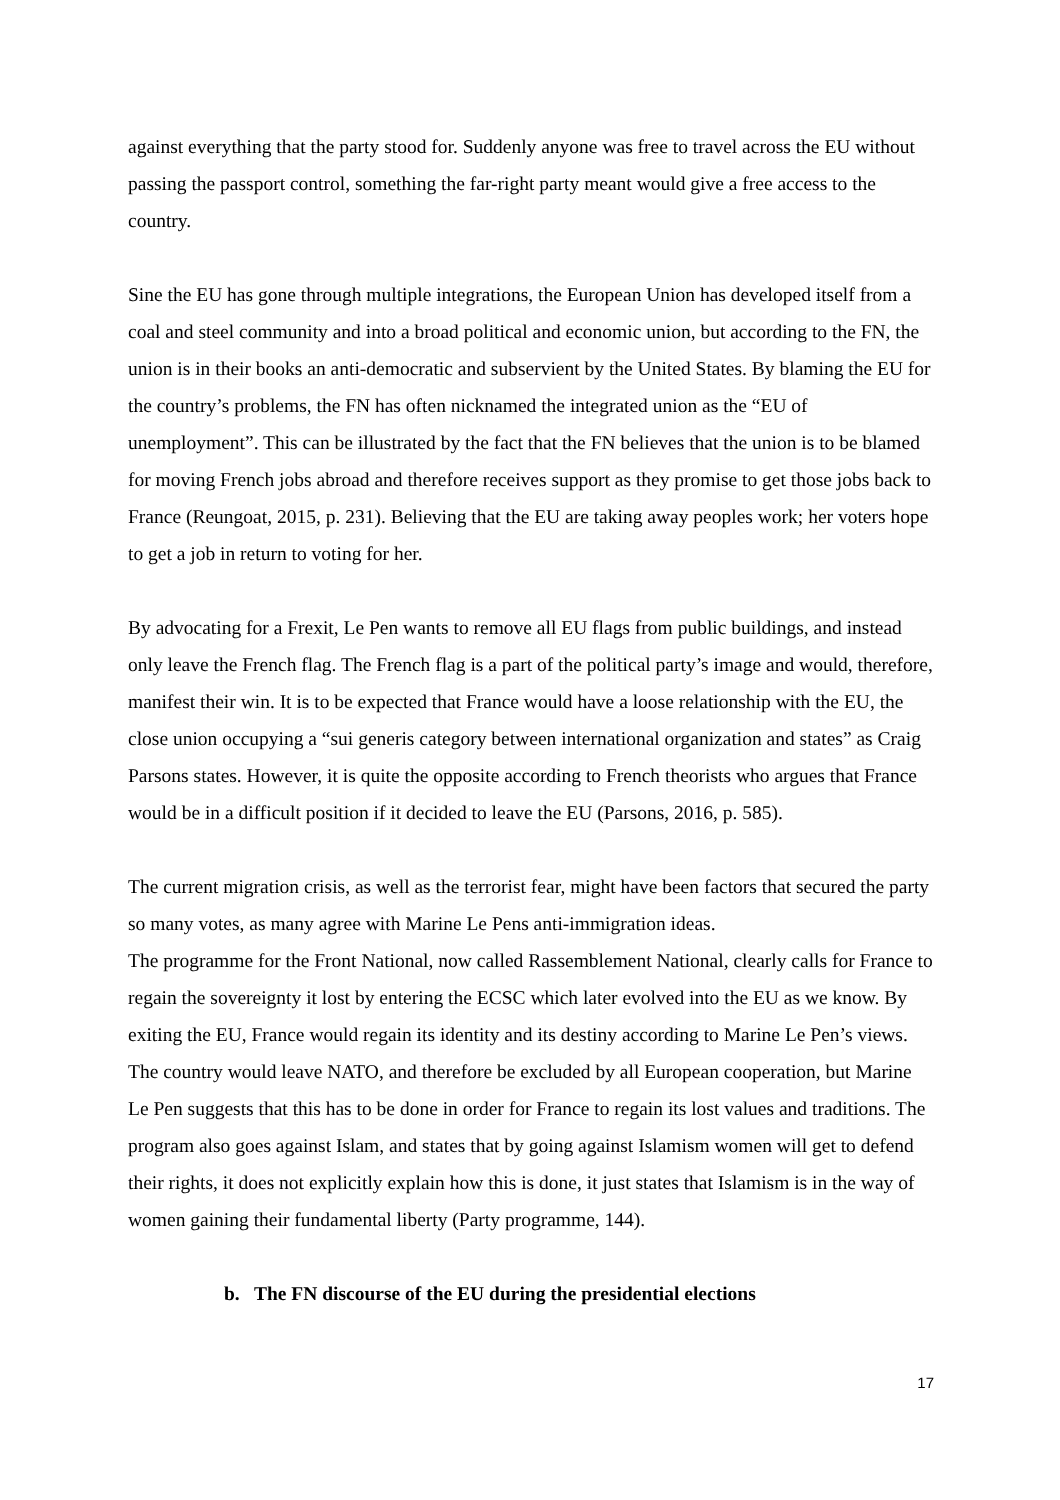against everything that the party stood for. Suddenly anyone was free to travel across the EU without passing the passport control, something the far-right party meant would give a free access to the country.
Sine the EU has gone through multiple integrations, the European Union has developed itself from a coal and steel community and into a broad political and economic union, but according to the FN, the union is in their books an anti-democratic and subservient by the United States. By blaming the EU for the country’s problems, the FN has often nicknamed the integrated union as the “EU of unemployment”. This can be illustrated by the fact that the FN believes that the union is to be blamed for moving French jobs abroad and therefore receives support as they promise to get those jobs back to France (Reungoat, 2015, p. 231). Believing that the EU are taking away peoples work; her voters hope to get a job in return to voting for her.
By advocating for a Frexit, Le Pen wants to remove all EU flags from public buildings, and instead only leave the French flag. The French flag is a part of the political party’s image and would, therefore, manifest their win. It is to be expected that France would have a loose relationship with the EU, the close union occupying a “sui generis category between international organization and states” as Craig Parsons states. However, it is quite the opposite according to French theorists who argues that France would be in a difficult position if it decided to leave the EU (Parsons, 2016, p. 585).
The current migration crisis, as well as the terrorist fear, might have been factors that secured the party so many votes, as many agree with Marine Le Pens anti-immigration ideas.
The programme for the Front National, now called Rassemblement National, clearly calls for France to regain the sovereignty it lost by entering the ECSC which later evolved into the EU as we know. By exiting the EU, France would regain its identity and its destiny according to Marine Le Pen’s views. The country would leave NATO, and therefore be excluded by all European cooperation, but Marine Le Pen suggests that this has to be done in order for France to regain its lost values and traditions. The program also goes against Islam, and states that by going against Islamism women will get to defend their rights, it does not explicitly explain how this is done, it just states that Islamism is in the way of women gaining their fundamental liberty (Party programme, 144).
b. The FN discourse of the EU during the presidential elections
17